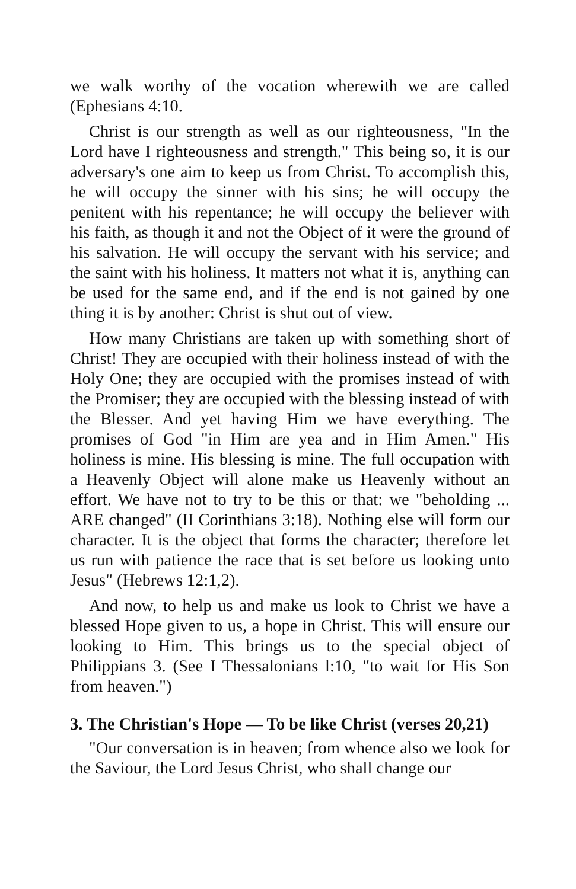we walk worthy of the vocation wherewith we are called (Ephesians 4:10.
Christ is our strength as well as our righteousness, "In the Lord have I righteousness and strength." This being so, it is our adversary's one aim to keep us from Christ. To accomplish this, he will occupy the sinner with his sins; he will occupy the penitent with his repentance; he will occupy the believer with his faith, as though it and not the Object of it were the ground of his salvation. He will occupy the servant with his service; and the saint with his holiness. It matters not what it is, anything can be used for the same end, and if the end is not gained by one thing it is by another: Christ is shut out of view.
How many Christians are taken up with something short of Christ! They are occupied with their holiness instead of with the Holy One; they are occupied with the promises instead of with the Promiser; they are occupied with the blessing instead of with the Blesser. And yet having Him we have everything. The promises of God "in Him are yea and in Him Amen." His holiness is mine. His blessing is mine. The full occupation with a Heavenly Object will alone make us Heavenly without an effort. We have not to try to be this or that: we "beholding ... ARE changed" (II Corinthians 3:18). Nothing else will form our character. It is the object that forms the character; therefore let us run with patience the race that is set before us looking unto Jesus" (Hebrews 12:1,2).
And now, to help us and make us look to Christ we have a blessed Hope given to us, a hope in Christ. This will ensure our looking to Him. This brings us to the special object of Philippians 3. (See I Thessalonians l:10, "to wait for His Son from heaven.")
3. The Christian's Hope — To be like Christ (verses 20,21)
"Our conversation is in heaven; from whence also we look for the Saviour, the Lord Jesus Christ, who shall change our